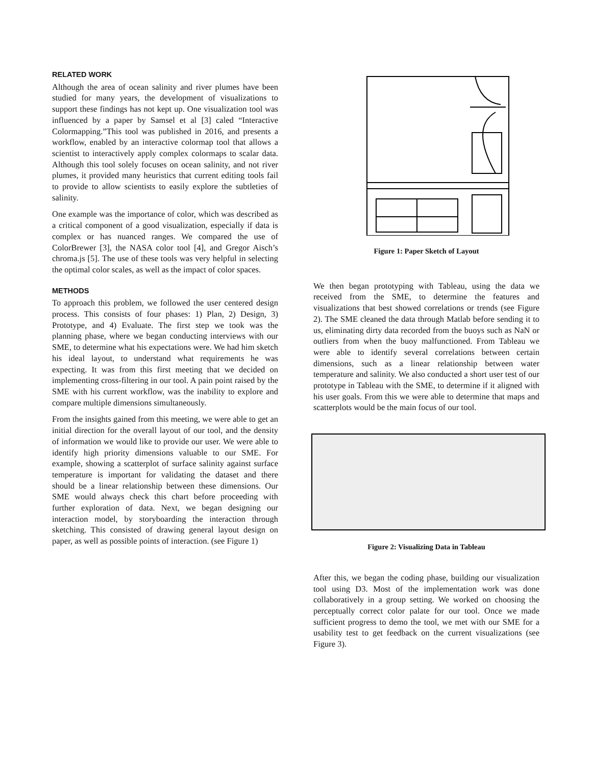RELATED WORK
Although the area of ocean salinity and river plumes have been studied for many years, the development of visualizations to support these findings has not kept up. One visualization tool was influenced by a paper by Samsel et al [3] caled “Interactive Colormapping.”This tool was published in 2016, and presents a workflow, enabled by an interactive colormap tool that allows a scientist to interactively apply complex colormaps to scalar data. Although this tool solely focuses on ocean salinity, and not river plumes, it provided many heuristics that current editing tools fail to provide to allow scientists to easily explore the subtleties of salinity.
One example was the importance of color, which was described as a critical component of a good visualization, especially if data is complex or has nuanced ranges. We compared the use of ColorBrewer [3], the NASA color tool [4], and Gregor Aisch’s chroma.js [5]. The use of these tools was very helpful in selecting the optimal color scales, as well as the impact of color spaces.
METHODS
To approach this problem, we followed the user centered design process. This consists of four phases: 1) Plan, 2) Design, 3) Prototype, and 4) Evaluate. The first step we took was the planning phase, where we began conducting interviews with our SME, to determine what his expectations were. We had him sketch his ideal layout, to understand what requirements he was expecting. It was from this first meeting that we decided on implementing cross-filtering in our tool. A pain point raised by the SME with his current workflow, was the inability to explore and compare multiple dimensions simultaneously.
From the insights gained from this meeting, we were able to get an initial direction for the overall layout of our tool, and the density of information we would like to provide our user. We were able to identify high priority dimensions valuable to our SME. For example, showing a scatterplot of surface salinity against surface temperature is important for validating the dataset and there should be a linear relationship between these dimensions. Our SME would always check this chart before proceeding with further exploration of data. Next, we began designing our interaction model, by storyboarding the interaction through sketching. This consisted of drawing general layout design on paper, as well as possible points of interaction. (see Figure 1)
Figure 1: Paper Sketch of Layout
We then began prototyping with Tableau, using the data we received from the SME, to determine the features and visualizations that best showed correlations or trends (see Figure 2). The SME cleaned the data through Matlab before sending it to us, eliminating dirty data recorded from the buoys such as NaN or outliers from when the buoy malfunctioned. From Tableau we were able to identify several correlations between certain dimensions, such as a linear relationship between water temperature and salinity. We also conducted a short user test of our prototype in Tableau with the SME, to determine if it aligned with his user goals. From this we were able to determine that maps and scatterplots would be the main focus of our tool.
Figure 2: Visualizing Data in Tableau
After this, we began the coding phase, building our visualization tool using D3. Most of the implementation work was done collaboratively in a group setting. We worked on choosing the perceptually correct color palate for our tool. Once we made sufficient progress to demo the tool, we met with our SME for a usability test to get feedback on the current visualizations (see Figure 3).